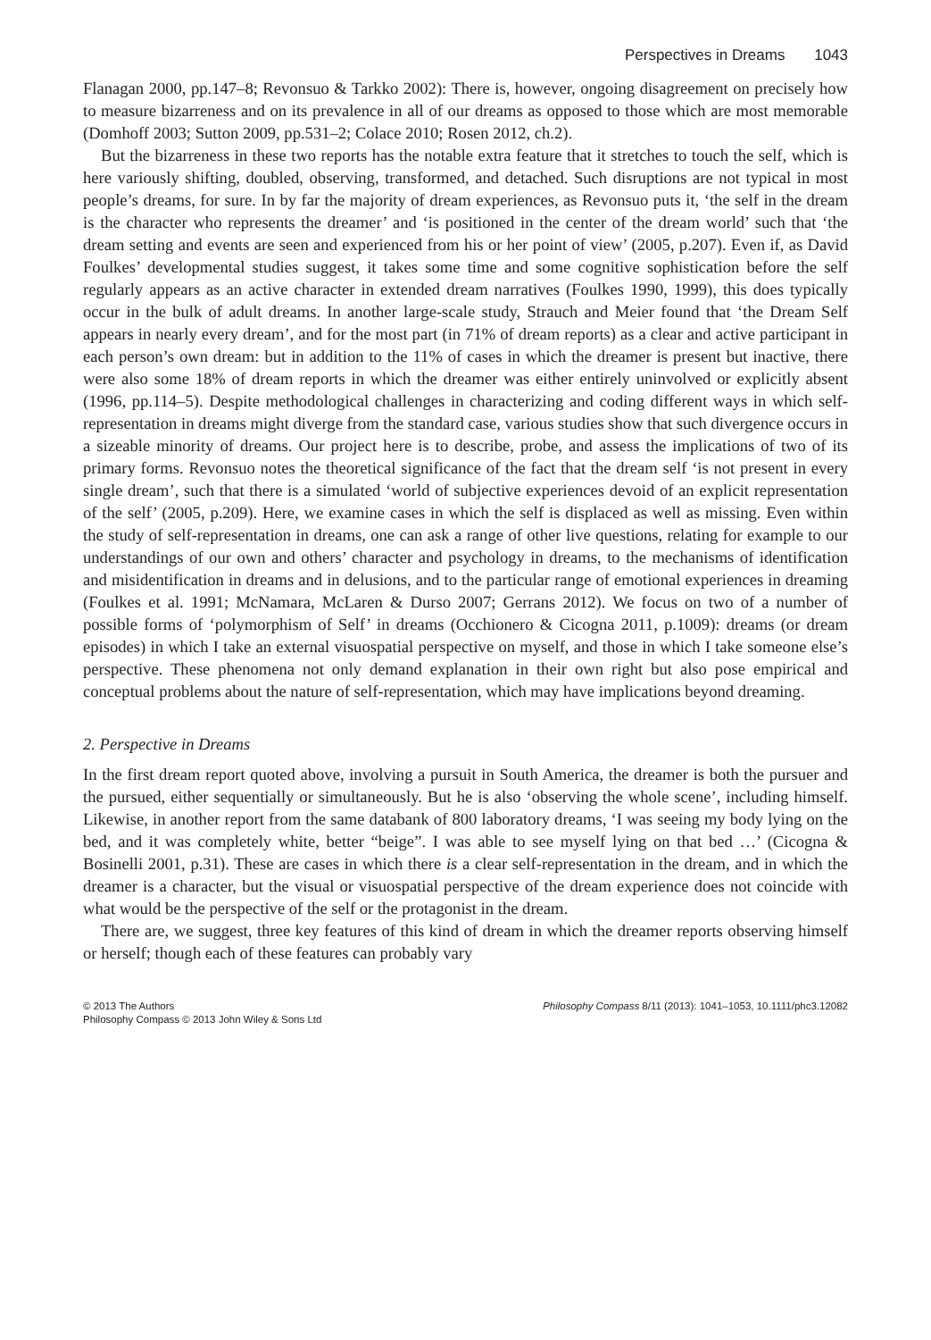Perspectives in Dreams 1043
Flanagan 2000, pp.147–8; Revonsuo & Tarkko 2002): There is, however, ongoing disagreement on precisely how to measure bizarreness and on its prevalence in all of our dreams as opposed to those which are most memorable (Domhoff 2003; Sutton 2009, pp.531–2; Colace 2010; Rosen 2012, ch.2).
But the bizarreness in these two reports has the notable extra feature that it stretches to touch the self, which is here variously shifting, doubled, observing, transformed, and detached. Such disruptions are not typical in most people’s dreams, for sure. In by far the majority of dream experiences, as Revonsuo puts it, ‘the self in the dream is the character who represents the dreamer’ and ‘is positioned in the center of the dream world’ such that ‘the dream setting and events are seen and experienced from his or her point of view’ (2005, p.207). Even if, as David Foulkes’ developmental studies suggest, it takes some time and some cognitive sophistication before the self regularly appears as an active character in extended dream narratives (Foulkes 1990, 1999), this does typically occur in the bulk of adult dreams. In another large-scale study, Strauch and Meier found that ‘the Dream Self appears in nearly every dream’, and for the most part (in 71% of dream reports) as a clear and active participant in each person’s own dream: but in addition to the 11% of cases in which the dreamer is present but inactive, there were also some 18% of dream reports in which the dreamer was either entirely uninvolved or explicitly absent (1996, pp.114–5). Despite methodological challenges in characterizing and coding different ways in which self-representation in dreams might diverge from the standard case, various studies show that such divergence occurs in a sizeable minority of dreams. Our project here is to describe, probe, and assess the implications of two of its primary forms. Revonsuo notes the theoretical significance of the fact that the dream self ‘is not present in every single dream’, such that there is a simulated ‘world of subjective experiences devoid of an explicit representation of the self’ (2005, p.209). Here, we examine cases in which the self is displaced as well as missing. Even within the study of self-representation in dreams, one can ask a range of other live questions, relating for example to our understandings of our own and others’ character and psychology in dreams, to the mechanisms of identification and misidentification in dreams and in delusions, and to the particular range of emotional experiences in dreaming (Foulkes et al. 1991; McNamara, McLaren & Durso 2007; Gerrans 2012). We focus on two of a number of possible forms of ‘polymorphism of Self’ in dreams (Occhionero & Cicogna 2011, p.1009): dreams (or dream episodes) in which I take an external visuospatial perspective on myself, and those in which I take someone else’s perspective. These phenomena not only demand explanation in their own right but also pose empirical and conceptual problems about the nature of self-representation, which may have implications beyond dreaming.
2. Perspective in Dreams
In the first dream report quoted above, involving a pursuit in South America, the dreamer is both the pursuer and the pursued, either sequentially or simultaneously. But he is also ‘observing the whole scene’, including himself. Likewise, in another report from the same databank of 800 laboratory dreams, ‘I was seeing my body lying on the bed, and it was completely white, better “beige”. I was able to see myself lying on that bed …’ (Cicogna & Bosinelli 2001, p.31). These are cases in which there is a clear self-representation in the dream, and in which the dreamer is a character, but the visual or visuospatial perspective of the dream experience does not coincide with what would be the perspective of the self or the protagonist in the dream.
There are, we suggest, three key features of this kind of dream in which the dreamer reports observing himself or herself; though each of these features can probably vary
© 2013 The Authors
Philosophy Compass © 2013 John Wiley & Sons Ltd
Philosophy Compass 8/11 (2013): 1041–1053, 10.1111/phc3.12082